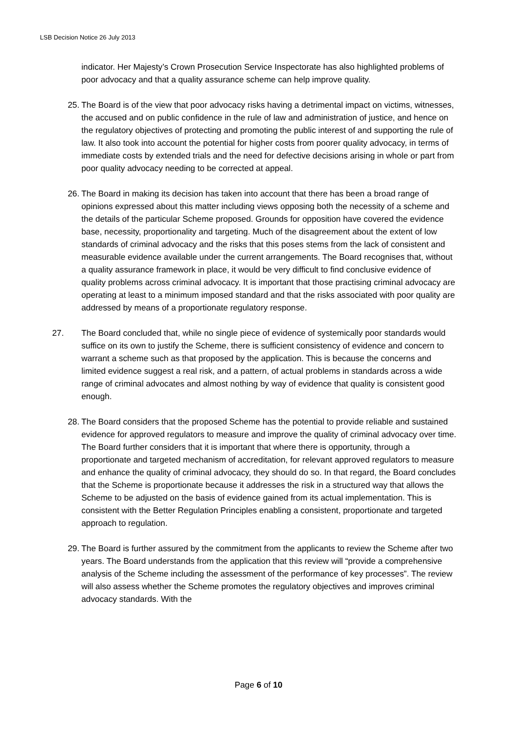LSB Decision Notice 26 July 2013
indicator. Her Majesty’s Crown Prosecution Service Inspectorate has also highlighted problems of poor advocacy and that a quality assurance scheme can help improve quality.
25. The Board is of the view that poor advocacy risks having a detrimental impact on victims, witnesses, the accused and on public confidence in the rule of law and administration of justice, and hence on the regulatory objectives of protecting and promoting the public interest of and supporting the rule of law. It also took into account the potential for higher costs from poorer quality advocacy, in terms of immediate costs by extended trials and the need for defective decisions arising in whole or part from poor quality advocacy needing to be corrected at appeal.
26. The Board in making its decision has taken into account that there has been a broad range of opinions expressed about this matter including views opposing both the necessity of a scheme and the details of the particular Scheme proposed. Grounds for opposition have covered the evidence base, necessity, proportionality and targeting. Much of the disagreement about the extent of low standards of criminal advocacy and the risks that this poses stems from the lack of consistent and measurable evidence available under the current arrangements. The Board recognises that, without a quality assurance framework in place, it would be very difficult to find conclusive evidence of quality problems across criminal advocacy. It is important that those practising criminal advocacy are operating at least to a minimum imposed standard and that the risks associated with poor quality are addressed by means of a proportionate regulatory response.
27. The Board concluded that, while no single piece of evidence of systemically poor standards would suffice on its own to justify the Scheme, there is sufficient consistency of evidence and concern to warrant a scheme such as that proposed by the application. This is because the concerns and limited evidence suggest a real risk, and a pattern, of actual problems in standards across a wide range of criminal advocates and almost nothing by way of evidence that quality is consistent good enough.
28. The Board considers that the proposed Scheme has the potential to provide reliable and sustained evidence for approved regulators to measure and improve the quality of criminal advocacy over time. The Board further considers that it is important that where there is opportunity, through a proportionate and targeted mechanism of accreditation, for relevant approved regulators to measure and enhance the quality of criminal advocacy, they should do so. In that regard, the Board concludes that the Scheme is proportionate because it addresses the risk in a structured way that allows the Scheme to be adjusted on the basis of evidence gained from its actual implementation. This is consistent with the Better Regulation Principles enabling a consistent, proportionate and targeted approach to regulation.
29. The Board is further assured by the commitment from the applicants to review the Scheme after two years. The Board understands from the application that this review will “provide a comprehensive analysis of the Scheme including the assessment of the performance of key processes”. The review will also assess whether the Scheme promotes the regulatory objectives and improves criminal advocacy standards. With the
Page 6 of 10